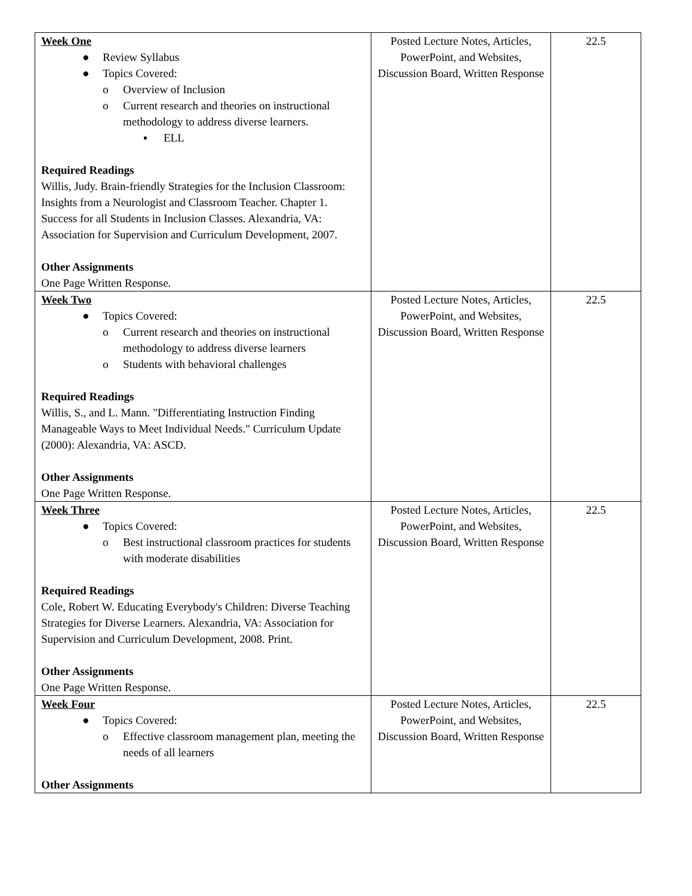| Week One ● Review Syllabus ● Topics Covered: o Overview of Inclusion o Current research and theories on instructional methodology to address diverse learners. ▪ ELL Required Readings Willis, Judy. Brain-friendly Strategies for the Inclusion Classroom: Insights from a Neurologist and Classroom Teacher. Chapter 1. Success for all Students in Inclusion Classes. Alexandria, VA: Association for Supervision and Curriculum Development, 2007. Other Assignments One Page Written Response. | Posted Lecture Notes, Articles, PowerPoint, and Websites, Discussion Board, Written Response | 22.5 |
| Week Two ● Topics Covered: o Current research and theories on instructional methodology to address diverse learners o Students with behavioral challenges Required Readings Willis, S., and L. Mann. "Differentiating Instruction Finding Manageable Ways to Meet Individual Needs." Curriculum Update (2000): Alexandria, VA: ASCD. Other Assignments One Page Written Response. | Posted Lecture Notes, Articles, PowerPoint, and Websites, Discussion Board, Written Response | 22.5 |
| Week Three ● Topics Covered: o Best instructional classroom practices for students with moderate disabilities Required Readings Cole, Robert W. Educating Everybody's Children: Diverse Teaching Strategies for Diverse Learners. Alexandria, VA: Association for Supervision and Curriculum Development, 2008. Print. Other Assignments One Page Written Response. | Posted Lecture Notes, Articles, PowerPoint, and Websites, Discussion Board, Written Response | 22.5 |
| Week Four ● Topics Covered: o Effective classroom management plan, meeting the needs of all learners Other Assignments | Posted Lecture Notes, Articles, PowerPoint, and Websites, Discussion Board, Written Response | 22.5 |